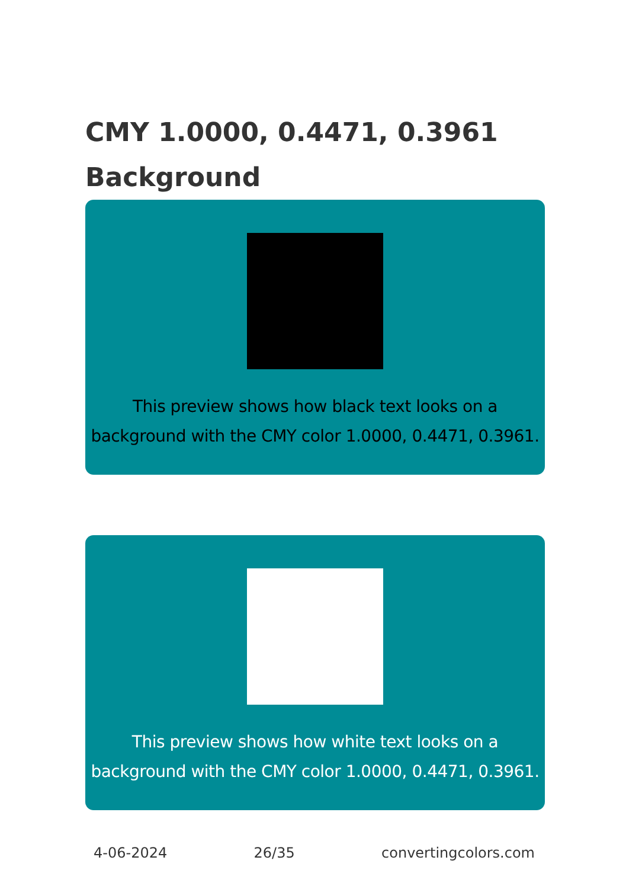CMY 1.0000, 0.4471, 0.3961 Background
This preview shows how black text looks on a background with the CMY color 1.0000, 0.4471, 0.3961.
This preview shows how white text looks on a background with the CMY color 1.0000, 0.4471, 0.3961.
4-06-2024 26/35 convertingcolors.com